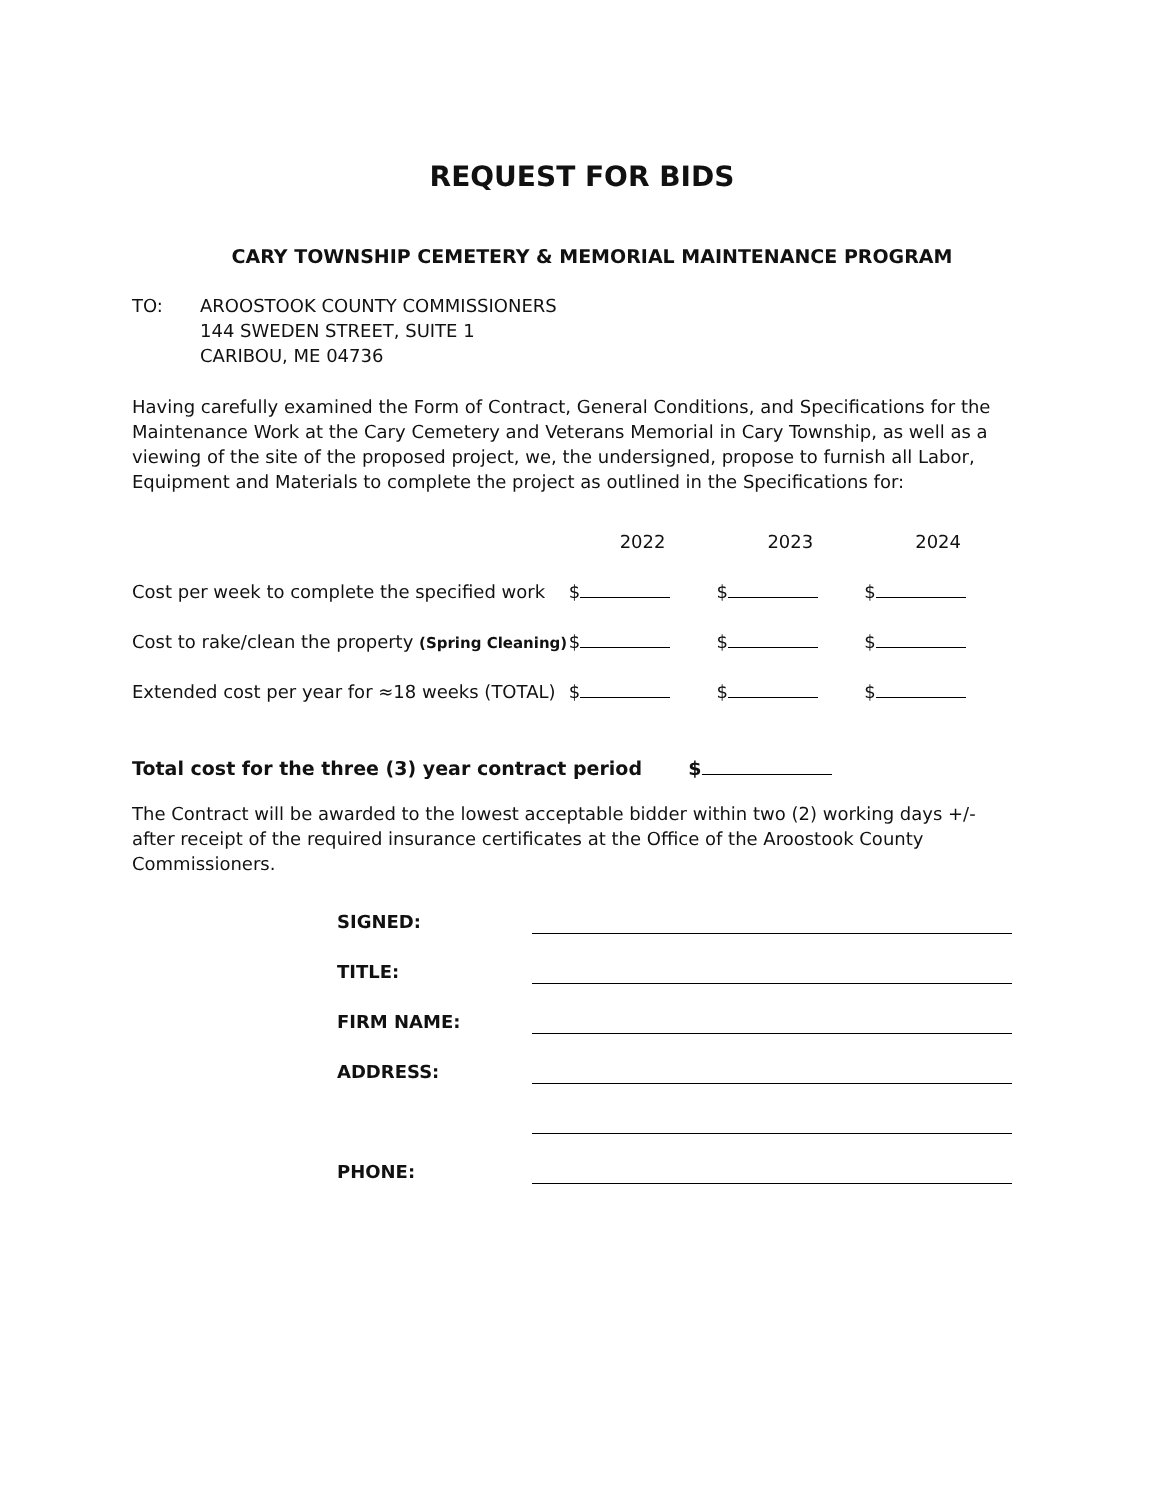REQUEST FOR BIDS
CARY TOWNSHIP CEMETERY & MEMORIAL MAINTENANCE PROGRAM
TO: AROOSTOOK COUNTY COMMISSIONERS
144 SWEDEN STREET, SUITE 1
CARIBOU, ME 04736
Having carefully examined the Form of Contract, General Conditions, and Specifications for the Maintenance Work at the Cary Cemetery and Veterans Memorial in Cary Township, as well as a viewing of the site of the proposed project, we, the undersigned, propose to furnish all Labor, Equipment and Materials to complete the project as outlined in the Specifications for:
| | 2022 | 2023 | 2024 |
| --- | --- | --- | --- |
| Cost per week to complete the specified work | $ | $ | $ |
| Cost to rake/clean the property (Spring Cleaning) | $ | $ | $ |
| Extended cost per year for ≈18 weeks (TOTAL) | $ | $ | $ |
Total cost for the three (3) year contract period $
The Contract will be awarded to the lowest acceptable bidder within two (2) working days +/- after receipt of the required insurance certificates at the Office of the Aroostook County Commissioners.
| SIGNED: | |
| TITLE: | |
| FIRM NAME: | |
| ADDRESS: | |
| PHONE: | |